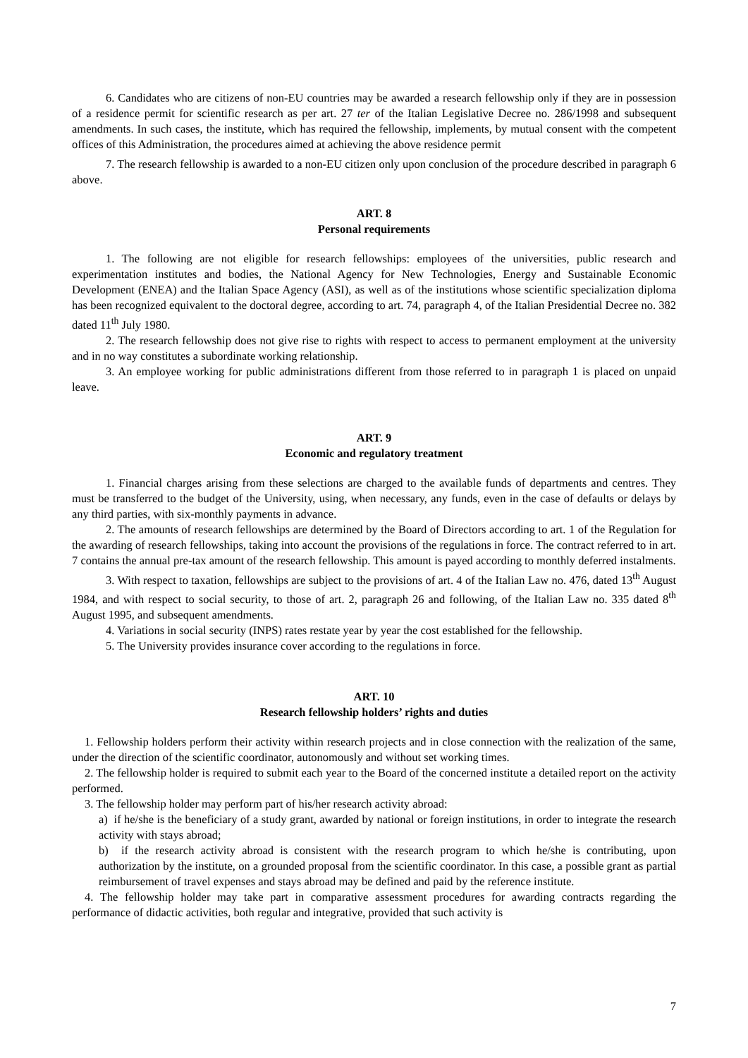6. Candidates who are citizens of non-EU countries may be awarded a research fellowship only if they are in possession of a residence permit for scientific research as per art. 27 ter of the Italian Legislative Decree no. 286/1998 and subsequent amendments. In such cases, the institute, which has required the fellowship, implements, by mutual consent with the competent offices of this Administration, the procedures aimed at achieving the above residence permit
7. The research fellowship is awarded to a non-EU citizen only upon conclusion of the procedure described in paragraph 6 above.
ART. 8
Personal requirements
1. The following are not eligible for research fellowships: employees of the universities, public research and experimentation institutes and bodies, the National Agency for New Technologies, Energy and Sustainable Economic Development (ENEA) and the Italian Space Agency (ASI), as well as of the institutions whose scientific specialization diploma has been recognized equivalent to the doctoral degree, according to art. 74, paragraph 4, of the Italian Presidential Decree no. 382 dated 11<sup>th</sup> July 1980.
2. The research fellowship does not give rise to rights with respect to access to permanent employment at the university and in no way constitutes a subordinate working relationship.
3. An employee working for public administrations different from those referred to in paragraph 1 is placed on unpaid leave.
ART. 9
Economic and regulatory treatment
1. Financial charges arising from these selections are charged to the available funds of departments and centres. They must be transferred to the budget of the University, using, when necessary, any funds, even in the case of defaults or delays by any third parties, with six-monthly payments in advance.
2. The amounts of research fellowships are determined by the Board of Directors according to art. 1 of the Regulation for the awarding of research fellowships, taking into account the provisions of the regulations in force. The contract referred to in art. 7 contains the annual pre-tax amount of the research fellowship. This amount is payed according to monthly deferred instalments.
3. With respect to taxation, fellowships are subject to the provisions of art. 4 of the Italian Law no. 476, dated 13<sup>th</sup> August 1984, and with respect to social security, to those of art. 2, paragraph 26 and following, of the Italian Law no. 335 dated 8<sup>th</sup> August 1995, and subsequent amendments.
4. Variations in social security (INPS) rates restate year by year the cost established for the fellowship.
5. The University provides insurance cover according to the regulations in force.
ART. 10
Research fellowship holders’ rights and duties
1. Fellowship holders perform their activity within research projects and in close connection with the realization of the same, under the direction of the scientific coordinator, autonomously and without set working times.
2. The fellowship holder is required to submit each year to the Board of the concerned institute a detailed report on the activity performed.
3. The fellowship holder may perform part of his/her research activity abroad:
a) if he/she is the beneficiary of a study grant, awarded by national or foreign institutions, in order to integrate the research activity with stays abroad;
b) if the research activity abroad is consistent with the research program to which he/she is contributing, upon authorization by the institute, on a grounded proposal from the scientific coordinator. In this case, a possible grant as partial reimbursement of travel expenses and stays abroad may be defined and paid by the reference institute.
4. The fellowship holder may take part in comparative assessment procedures for awarding contracts regarding the performance of didactic activities, both regular and integrative, provided that such activity is
7